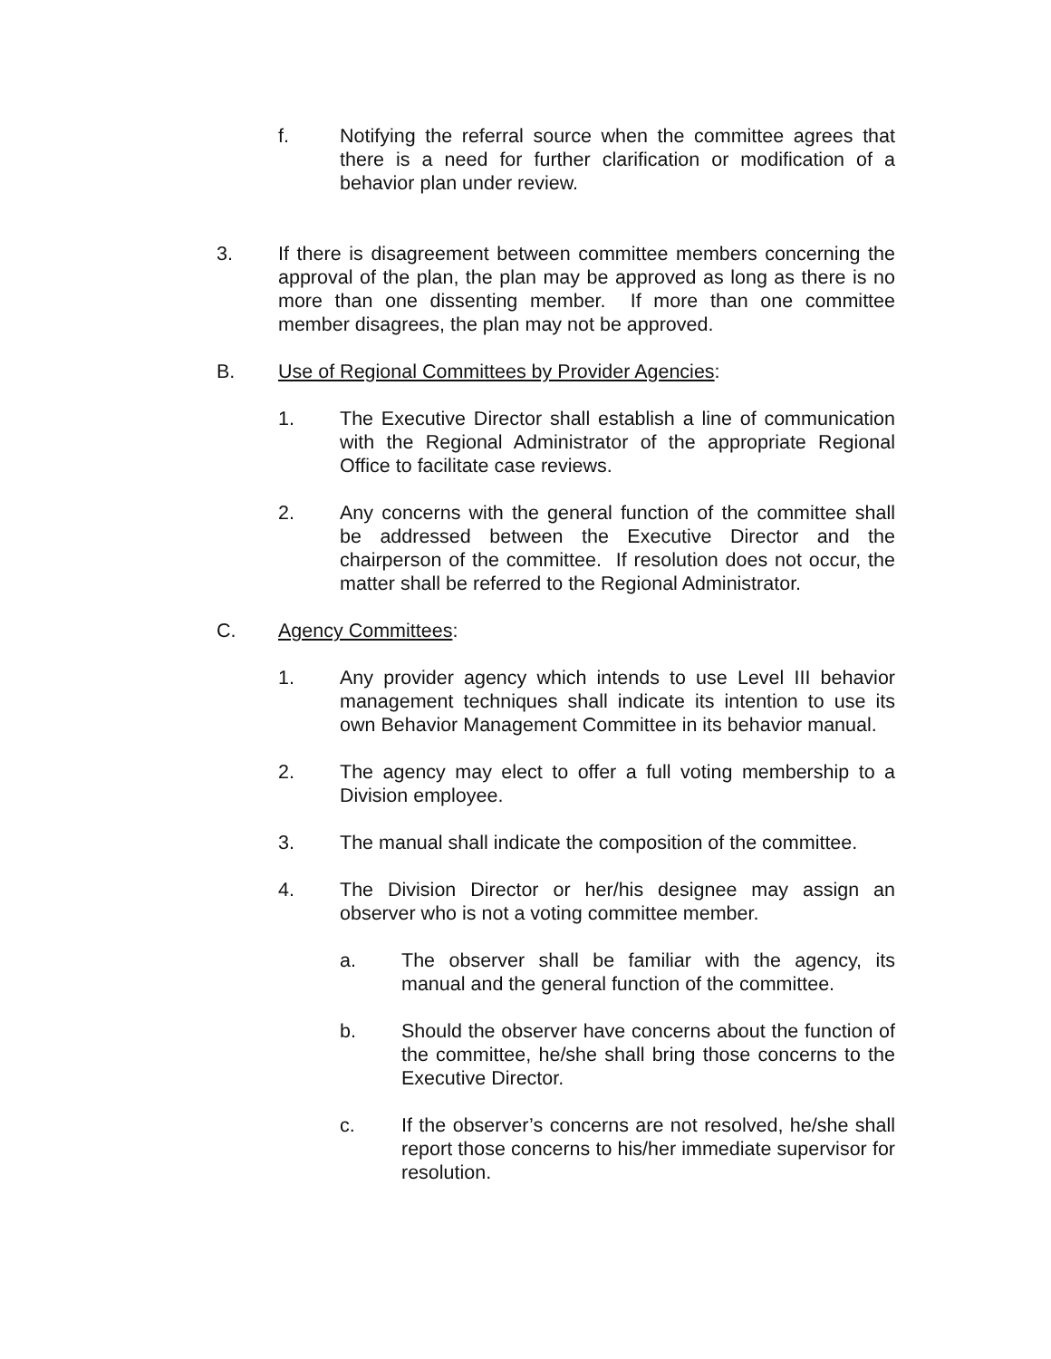f. Notifying the referral source when the committee agrees that there is a need for further clarification or modification of a behavior plan under review.
3. If there is disagreement between committee members concerning the approval of the plan, the plan may be approved as long as there is no more than one dissenting member. If more than one committee member disagrees, the plan may not be approved.
B. Use of Regional Committees by Provider Agencies:
1. The Executive Director shall establish a line of communication with the Regional Administrator of the appropriate Regional Office to facilitate case reviews.
2. Any concerns with the general function of the committee shall be addressed between the Executive Director and the chairperson of the committee. If resolution does not occur, the matter shall be referred to the Regional Administrator.
C. Agency Committees:
1. Any provider agency which intends to use Level III behavior management techniques shall indicate its intention to use its own Behavior Management Committee in its behavior manual.
2. The agency may elect to offer a full voting membership to a Division employee.
3. The manual shall indicate the composition of the committee.
4. The Division Director or her/his designee may assign an observer who is not a voting committee member.
a. The observer shall be familiar with the agency, its manual and the general function of the committee.
b. Should the observer have concerns about the function of the committee, he/she shall bring those concerns to the Executive Director.
c. If the observer’s concerns are not resolved, he/she shall report those concerns to his/her immediate supervisor for resolution.